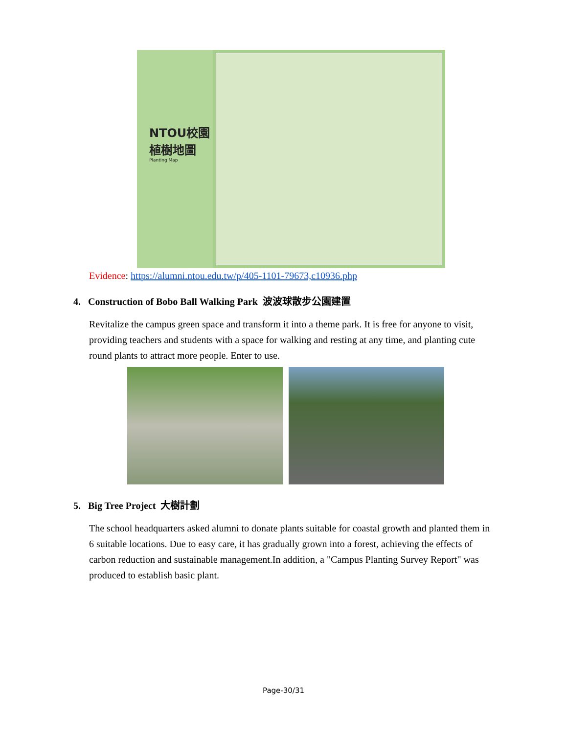NTOU校園
植樹地圖
Planting Map
Evidence: https://alumni.ntou.edu.tw/p/405-1101-79673,c10936.php
4. Construction of Bobo Ball Walking Park 波波球散步公園建置
Revitalize the campus green space and transform it into a theme park. It is free for anyone to visit, providing teachers and students with a space for walking and resting at any time, and planting cute round plants to attract more people. Enter to use.
5. Big Tree Project 大樹計劃
The school headquarters asked alumni to donate plants suitable for coastal growth and planted them in 6 suitable locations. Due to easy care, it has gradually grown into a forest, achieving the effects of carbon reduction and sustainable management.In addition, a "Campus Planting Survey Report" was produced to establish basic plant.
Page-30/31